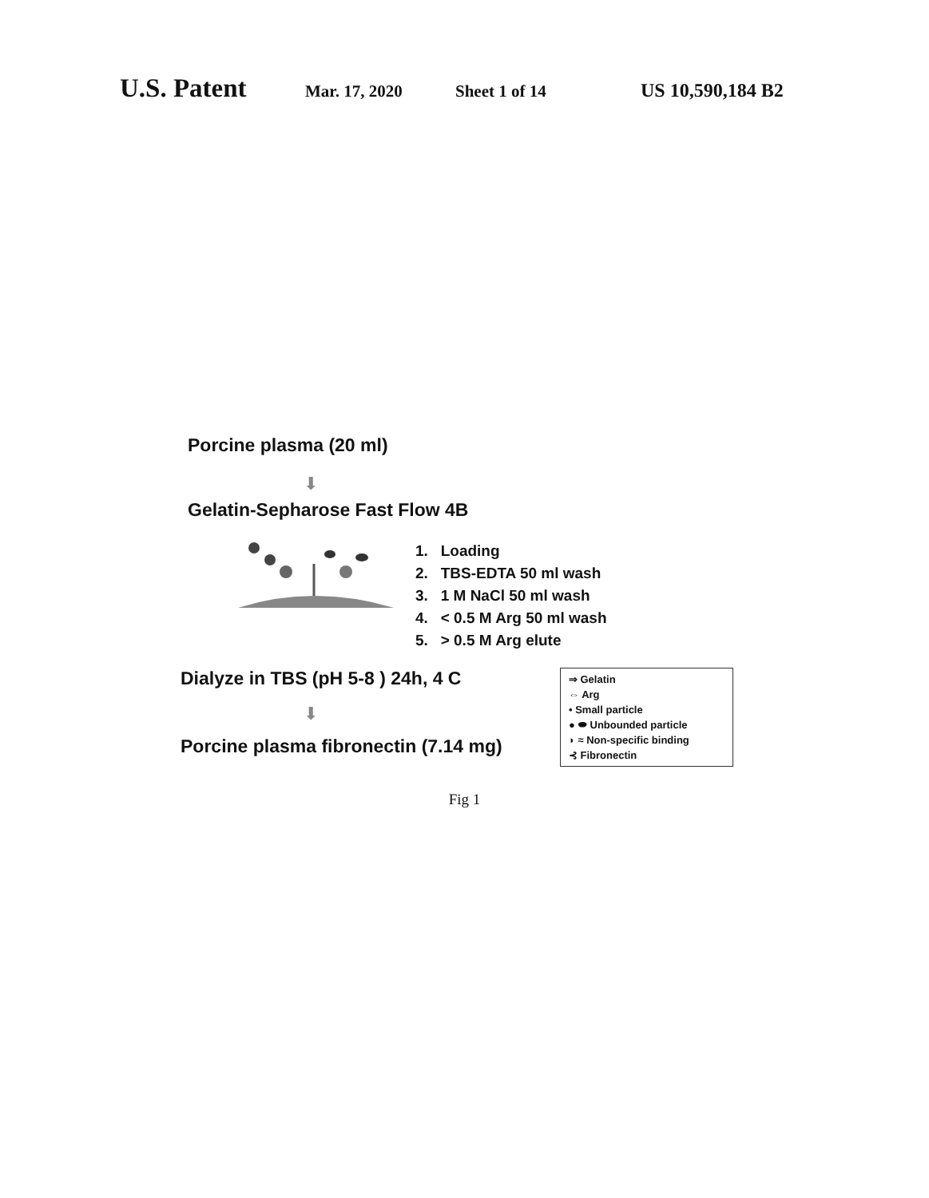U.S. Patent Mar. 17, 2020 Sheet 1 of 14 US 10,590,184 B2
Porcine plasma (20 ml)
⬇
Gelatin-Sepharose Fast Flow 4B
1. Loading
2. TBS-EDTA 50 ml wash
3. 1 M NaCl 50 ml wash
4. < 0.5 M Arg 50 ml wash
5. > 0.5 M Arg elute
Dialyze in TBS (pH 5-8 ) 24h, 4 C
⬇
Porcine plasma fibronectin (7.14 mg)
⇒ Gelatin
⇔ Arg
• Small particle
● ⬬ Unbounded particle
◗ ≈ Non-specific binding
⊰ Fibronectin
Fig 1